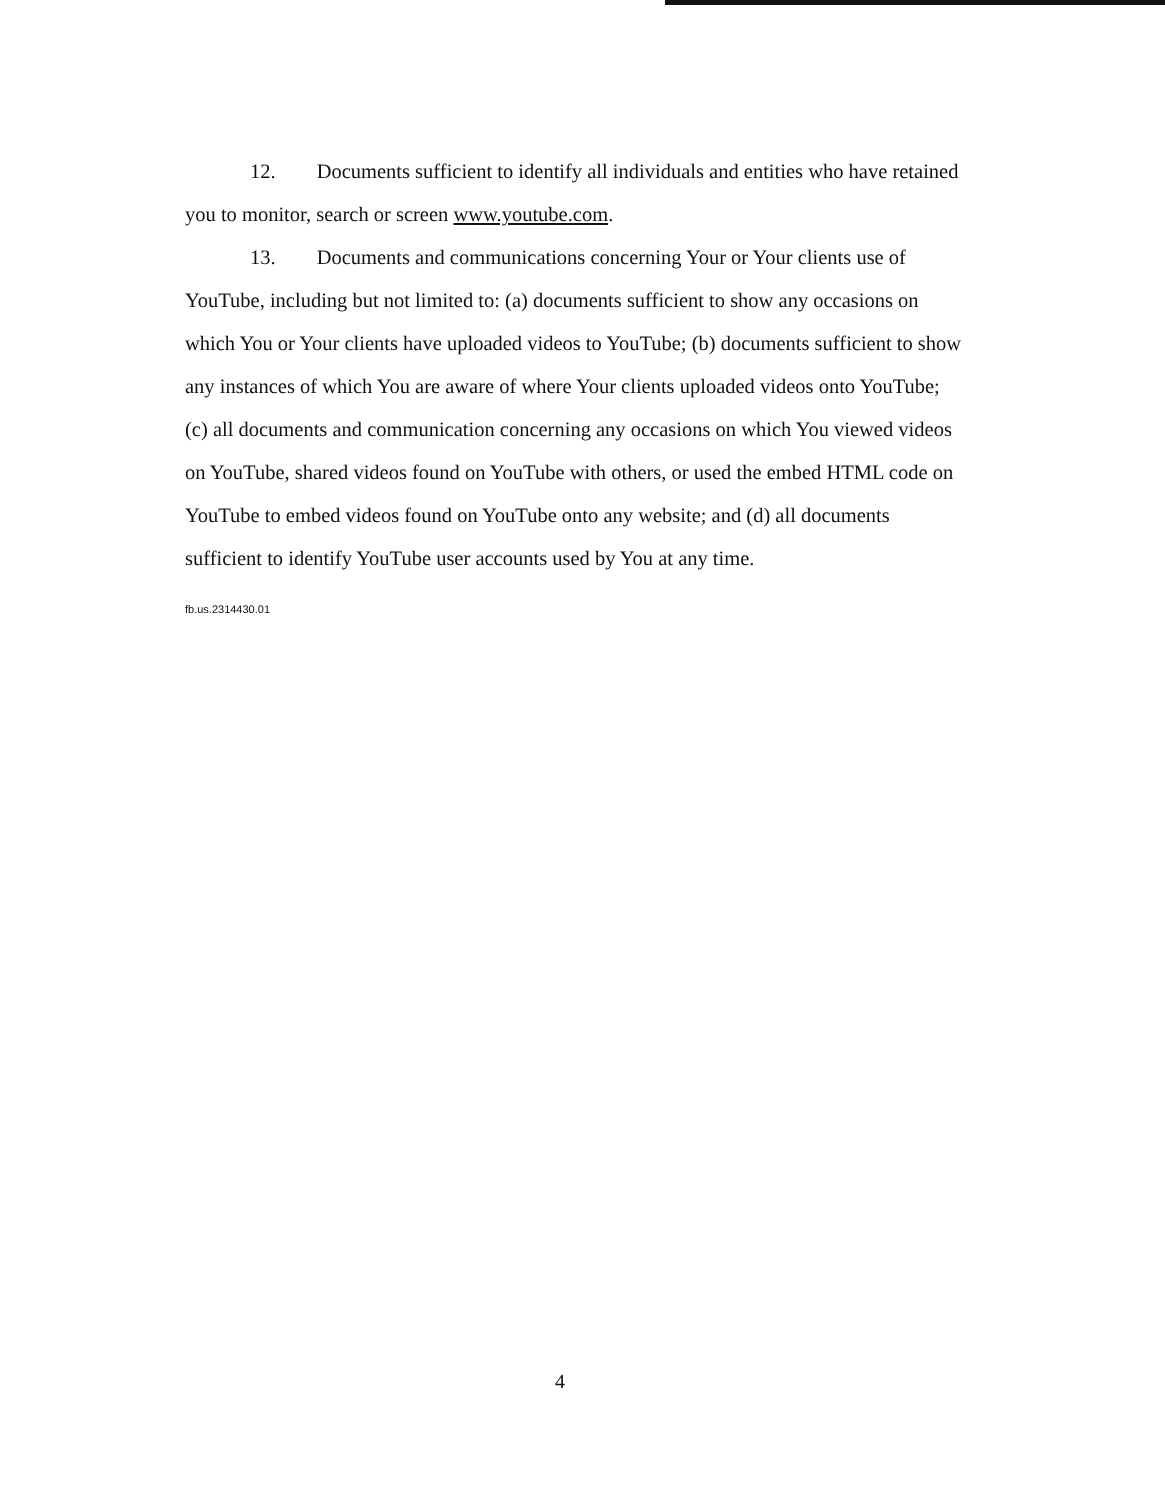12. Documents sufficient to identify all individuals and entities who have retained you to monitor, search or screen www.youtube.com.
13. Documents and communications concerning Your or Your clients use of YouTube, including but not limited to: (a) documents sufficient to show any occasions on which You or Your clients have uploaded videos to YouTube; (b) documents sufficient to show any instances of which You are aware of where Your clients uploaded videos onto YouTube; (c) all documents and communication concerning any occasions on which You viewed videos on YouTube, shared videos found on YouTube with others, or used the embed HTML code on YouTube to embed videos found on YouTube onto any website; and (d) all documents sufficient to identify YouTube user accounts used by You at any time.
fb.us.2314430.01
4